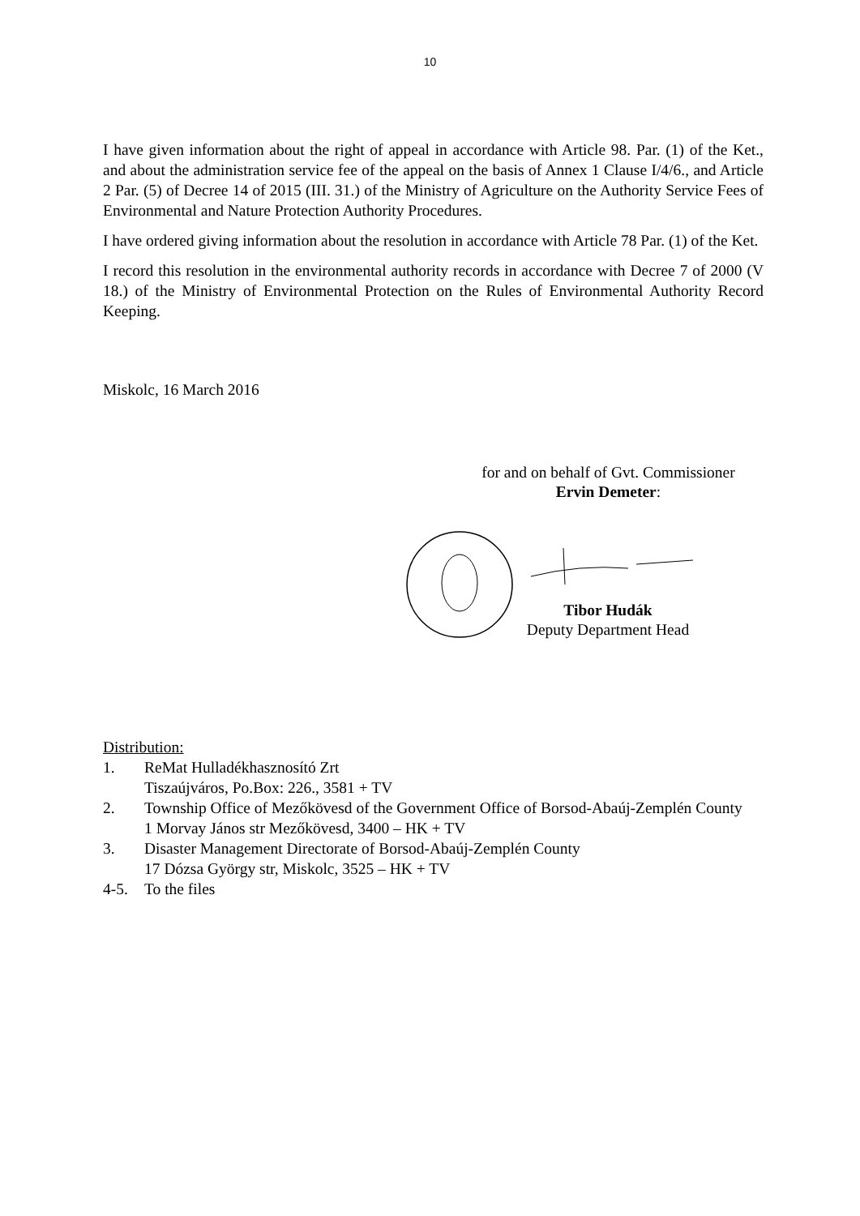10
I have given information about the right of appeal in accordance with Article 98. Par. (1) of the Ket., and about the administration service fee of the appeal on the basis of Annex 1 Clause I/4/6., and Article 2 Par. (5) of Decree 14 of 2015 (III. 31.) of the Ministry of Agriculture on the Authority Service Fees of Environmental and Nature Protection Authority Procedures.
I have ordered giving information about the resolution in accordance with Article 78 Par. (1) of the Ket.
I record this resolution in the environmental authority records in accordance with Decree 7 of 2000 (V 18.) of the Ministry of Environmental Protection on the Rules of Environmental Authority Record Keeping.
Miskolc, 16 March 2016
for and on behalf of Gvt. Commissioner
Ervin Demeter:
Tibor Hudák
Deputy Department Head
Distribution:
1. ReMat Hulladékhasznosító Zrt
Tiszaújváros, Po.Box: 226., 3581 + TV
2. Township Office of Mezőkövesd of the Government Office of Borsod-Abaúj-Zemplén County
1 Morvay János str Mezőkövesd, 3400 – HK + TV
3. Disaster Management Directorate of Borsod-Abaúj-Zemplén County
17 Dózsa György str, Miskolc, 3525 – HK + TV
4-5. To the files